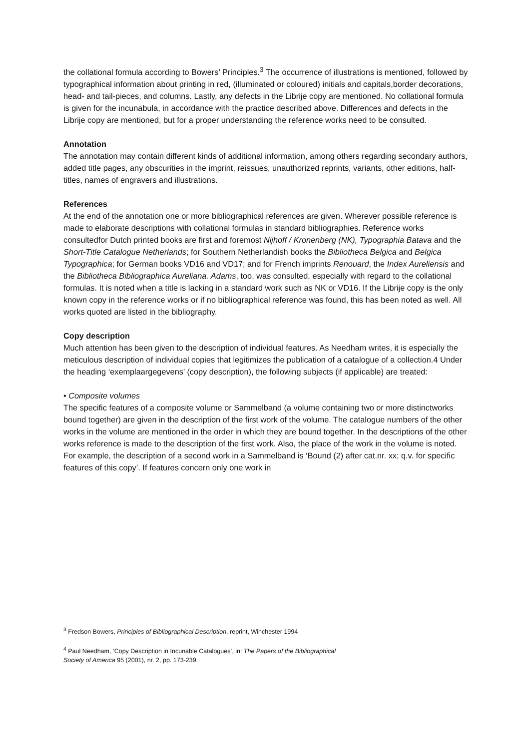the collational formula according to Bowers’ Principles.<sup>3</sup> The occurrence of illustrations is mentioned, followed by typographical information about printing in red, (illuminated or coloured) initials and capitals,border decorations, head- and tail-pieces, and columns. Lastly, any defects in the Librije copy are mentioned. No collational formula is given for the incunabula, in accordance with the practice described above. Differences and defects in the Librije copy are mentioned, but for a proper understanding the reference works need to be consulted.
Annotation
The annotation may contain different kinds of additional information, among others regarding secondary authors, added title pages, any obscurities in the imprint, reissues, unauthorized reprints, variants, other editions, half-titles, names of engravers and illustrations.
References
At the end of the annotation one or more bibliographical references are given. Wherever possible reference is made to elaborate descriptions with collational formulas in standard bibliographies. Reference works consultedfor Dutch printed books are first and foremost Nijhoff / Kronenberg (NK), Typographia Batava and the Short-Title Catalogue Netherlands; for Southern Netherlandish books the Bibliotheca Belgica and Belgica Typographica; for German books VD16 and VD17; and for French imprints Renouard, the Index Aureliensis and the Bibliotheca Bibliographica Aureliana. Adams, too, was consulted, especially with regard to the collational formulas. It is noted when a title is lacking in a standard work such as NK or VD16. If the Librije copy is the only known copy in the reference works or if no bibliographical reference was found, this has been noted as well. All works quoted are listed in the bibliography.
Copy description
Much attention has been given to the description of individual features. As Needham writes, it is especially the meticulous description of individual copies that legitimizes the publication of a catalogue of a collection.4 Under the heading ‘exemplaargegevens’ (copy description), the following subjects (if applicable) are treated:
• Composite volumes
The specific features of a composite volume or Sammelband (a volume containing two or more distinctworks bound together) are given in the description of the first work of the volume. The catalogue numbers of the other works in the volume are mentioned in the order in which they are bound together. In the descriptions of the other works reference is made to the description of the first work. Also, the place of the work in the volume is noted. For example, the description of a second work in a Sammelband is ‘Bound (2) after cat.nr. xx; q.v. for specific features of this copy’. If features concern only one work in
<sup>3</sup> Fredson Bowers, Principles of Bibliographical Description, reprint, Winchester 1994
<sup>4</sup> Paul Needham, ‘Copy Description in Incunable Catalogues’, in: The Papers of the Bibliographical
Society of America 95 (2001), nr. 2, pp. 173-239.